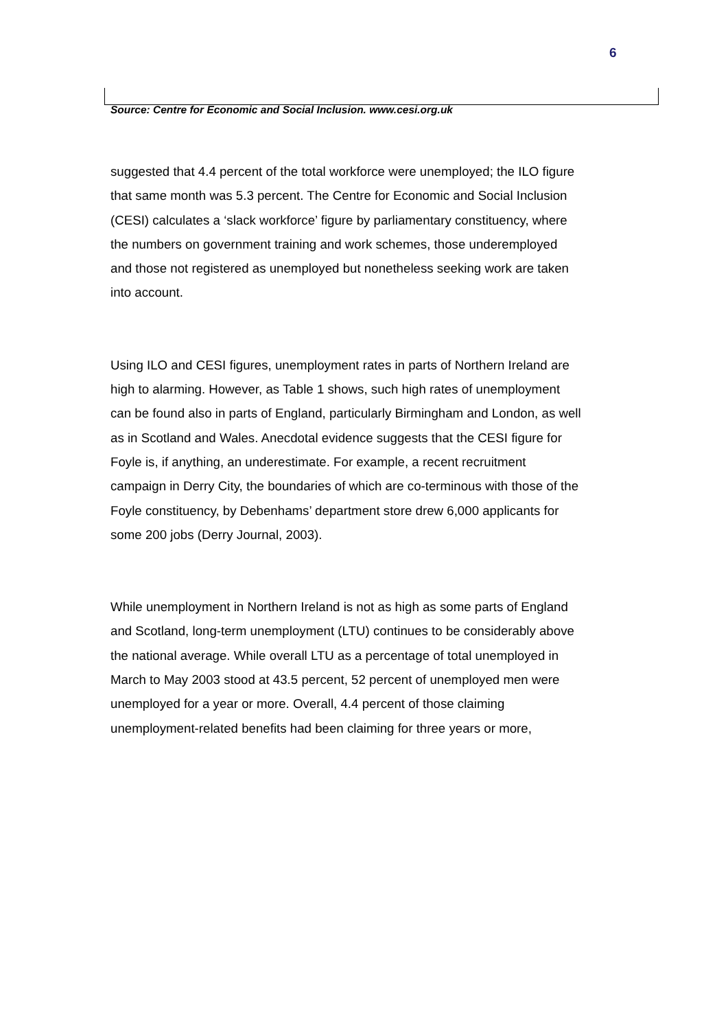6
Source: Centre for Economic and Social Inclusion. www.cesi.org.uk
suggested that 4.4 percent of the total workforce were unemployed; the ILO figure
that same month was 5.3 percent. The Centre for Economic and Social Inclusion
(CESI) calculates a ‘slack workforce’ figure by parliamentary constituency, where
the numbers on government training and work schemes, those underemployed
and those not registered as unemployed but nonetheless seeking work are taken
into account.
Using ILO and CESI figures, unemployment rates in parts of Northern Ireland are
high to alarming. However, as Table 1 shows, such high rates of unemployment
can be found also in parts of England, particularly Birmingham and London, as well
as in Scotland and Wales. Anecdotal evidence suggests that the CESI figure for
Foyle is, if anything, an underestimate. For example, a recent recruitment
campaign in Derry City, the boundaries of which are co-terminous with those of the
Foyle constituency, by Debenhams’ department store drew 6,000 applicants for
some 200 jobs (Derry Journal, 2003).
While unemployment in Northern Ireland is not as high as some parts of England
and Scotland, long-term unemployment (LTU) continues to be considerably above
the national average. While overall LTU as a percentage of total unemployed in
March to May 2003 stood at 43.5 percent, 52 percent of unemployed men were
unemployed for a year or more. Overall, 4.4 percent of those claiming
unemployment-related benefits had been claiming for three years or more,